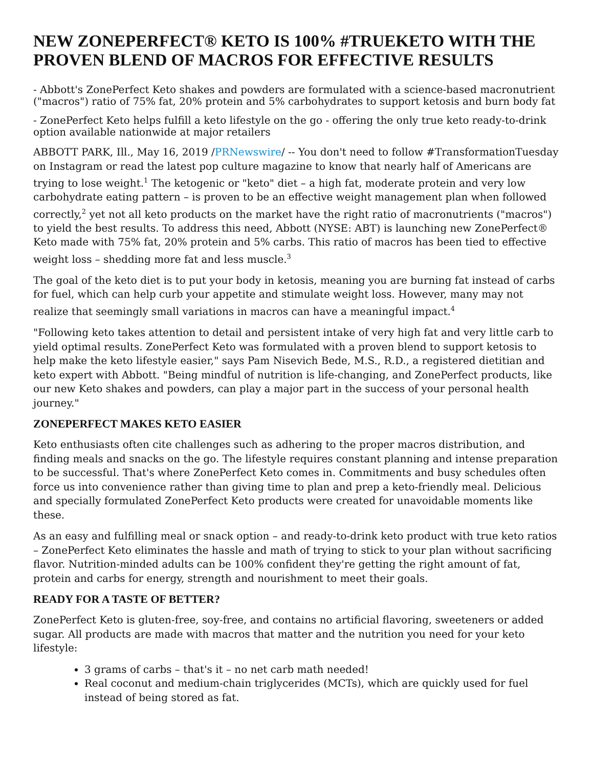NEW ZONEPERFECT® KETO IS 100% #TRUEKETO WITH THE PROVEN BLEND OF MACROS FOR EFFECTIVE RESULTS
- Abbott's ZonePerfect Keto shakes and powders are formulated with a science-based macronutrient ("macros") ratio of 75% fat, 20% protein and 5% carbohydrates to support ketosis and burn body fat
- ZonePerfect Keto helps fulfill a keto lifestyle on the go - offering the only true keto ready-to-drink option available nationwide at major retailers
ABBOTT PARK, Ill., May 16, 2019 /PRNewswire/ -- You don't need to follow #TransformationTuesday on Instagram or read the latest pop culture magazine to know that nearly half of Americans are trying to lose weight.<sup>1</sup> The ketogenic or "keto" diet – a high fat, moderate protein and very low carbohydrate eating pattern – is proven to be an effective weight management plan when followed correctly,<sup>2</sup> yet not all keto products on the market have the right ratio of macronutrients ("macros") to yield the best results. To address this need, Abbott (NYSE: ABT) is launching new ZonePerfect® Keto made with 75% fat, 20% protein and 5% carbs. This ratio of macros has been tied to effective weight loss – shedding more fat and less muscle.<sup>3</sup>
The goal of the keto diet is to put your body in ketosis, meaning you are burning fat instead of carbs for fuel, which can help curb your appetite and stimulate weight loss. However, many may not realize that seemingly small variations in macros can have a meaningful impact.<sup>4</sup>
"Following keto takes attention to detail and persistent intake of very high fat and very little carb to yield optimal results. ZonePerfect Keto was formulated with a proven blend to support ketosis to help make the keto lifestyle easier," says Pam Nisevich Bede, M.S., R.D., a registered dietitian and keto expert with Abbott. "Being mindful of nutrition is life-changing, and ZonePerfect products, like our new Keto shakes and powders, can play a major part in the success of your personal health journey."
ZONEPERFECT MAKES KETO EASIER
Keto enthusiasts often cite challenges such as adhering to the proper macros distribution, and finding meals and snacks on the go. The lifestyle requires constant planning and intense preparation to be successful. That's where ZonePerfect Keto comes in. Commitments and busy schedules often force us into convenience rather than giving time to plan and prep a keto-friendly meal. Delicious and specially formulated ZonePerfect Keto products were created for unavoidable moments like these.
As an easy and fulfilling meal or snack option – and ready-to-drink keto product with true keto ratios – ZonePerfect Keto eliminates the hassle and math of trying to stick to your plan without sacrificing flavor. Nutrition-minded adults can be 100% confident they're getting the right amount of fat, protein and carbs for energy, strength and nourishment to meet their goals.
READY FOR A TASTE OF BETTER?
ZonePerfect Keto is gluten-free, soy-free, and contains no artificial flavoring, sweeteners or added sugar. All products are made with macros that matter and the nutrition you need for your keto lifestyle:
3 grams of carbs – that's it – no net carb math needed!
Real coconut and medium-chain triglycerides (MCTs), which are quickly used for fuel instead of being stored as fat.